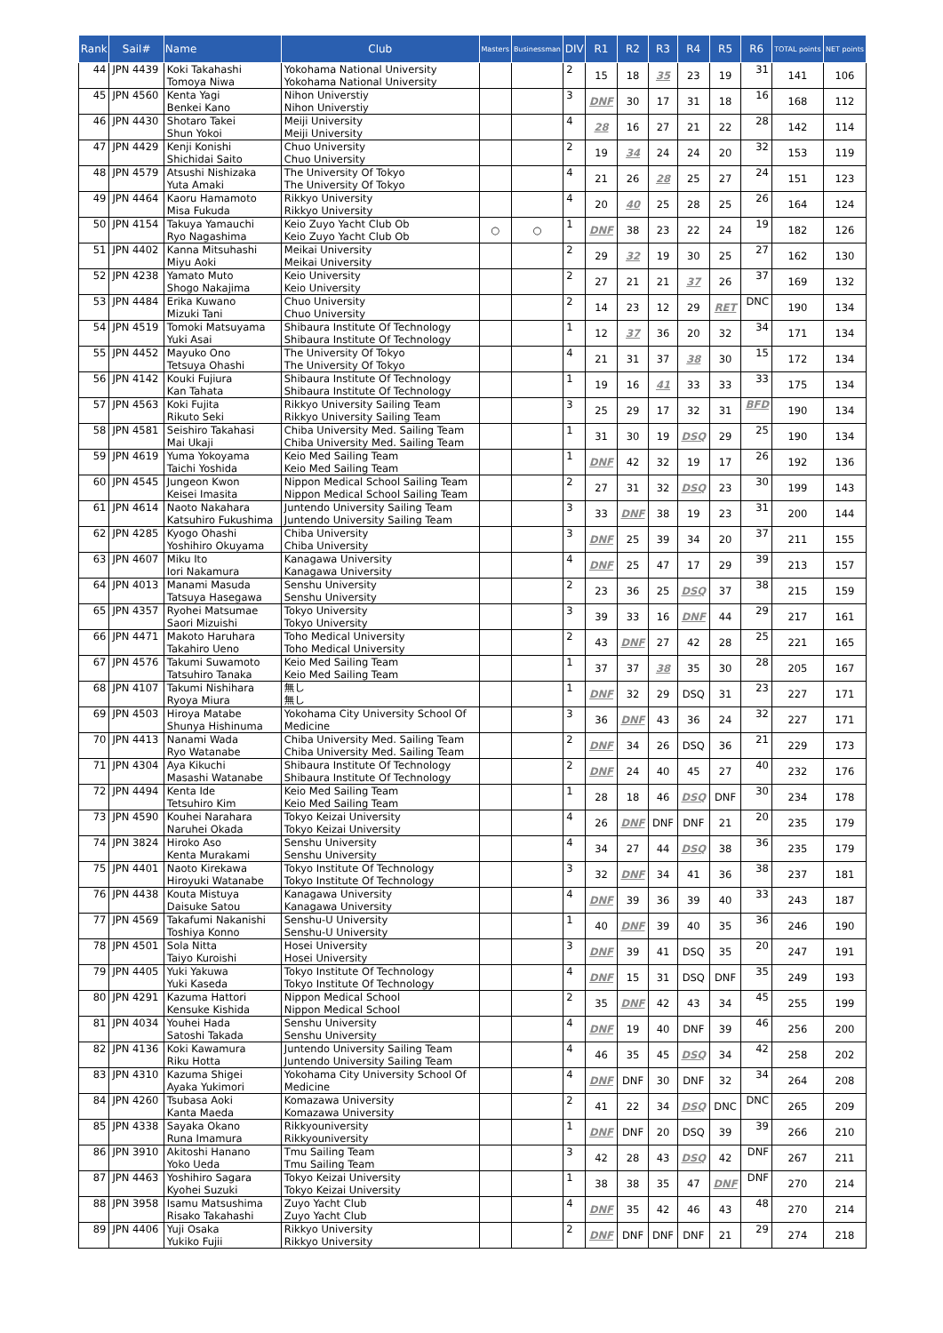| Rank | Sail# | Name | Club | Masters | Businessman | DIV | R1 | R2 | R3 | R4 | R5 | R6 | TOTAL points | NET points |
| --- | --- | --- | --- | --- | --- | --- | --- | --- | --- | --- | --- | --- | --- | --- |
| 44 | JPN 4439 | Koki Takahashi Tomoya Niwa | Yokohama National University Yokohama National University | | | 2 | 15 | 18 | 35 | 23 | 19 | 31 | 141 | 106 |
| 45 | JPN 4560 | Kenta Yagi Benkei Kano | Nihon Universtiy Nihon Universtiy | | | 3 | DNF | 30 | 17 | 31 | 18 | 16 | 168 | 112 |
| 46 | JPN 4430 | Shotaro Takei Shun Yokoi | Meiji University Meiji University | | | 4 | 28 | 16 | 27 | 21 | 22 | 28 | 142 | 114 |
| 47 | JPN 4429 | Kenji Konishi Shichidai Saito | Chuo University Chuo University | | | 2 | 19 | 34 | 24 | 24 | 20 | 32 | 153 | 119 |
| 48 | JPN 4579 | Atsushi Nishizaka Yuta Amaki | The University Of Tokyo The University Of Tokyo | | | 4 | 21 | 26 | 28 | 25 | 27 | 24 | 151 | 123 |
| 49 | JPN 4464 | Kaoru Hamamoto Misa Fukuda | Rikkyo University Rikkyo University | | | 4 | 20 | 40 | 25 | 28 | 25 | 26 | 164 | 124 |
| 50 | JPN 4154 | Takuya Yamauchi Ryo Nagashima | Keio Zuyo Yacht Club Ob Keio Zuyo Yacht Club Ob | ○ | ○ | 1 | DNF | 38 | 23 | 22 | 24 | 19 | 182 | 126 |
| 51 | JPN 4402 | Kanna Mitsuhashi Miyu Aoki | Meikai University Meikai University | | | 2 | 29 | 32 | 19 | 30 | 25 | 27 | 162 | 130 |
| 52 | JPN 4238 | Yamato Muto Shogo Nakajima | Keio University Keio University | | | 2 | 27 | 21 | 21 | 37 | 26 | 37 | 169 | 132 |
| 53 | JPN 4484 | Erika Kuwano Mizuki Tani | Chuo University Chuo University | | | 2 | 14 | 23 | 12 | 29 | RET | DNC | 190 | 134 |
| 54 | JPN 4519 | Tomoki Matsuyama Yuki Asai | Shibaura Institute Of Technology Shibaura Institute Of Technology | | | 1 | 12 | 37 | 36 | 20 | 32 | 34 | 171 | 134 |
| 55 | JPN 4452 | Mayuko Ono Tetsuya Ohashi | The University Of Tokyo The University Of Tokyo | | | 4 | 21 | 31 | 37 | 38 | 30 | 15 | 172 | 134 |
| 56 | JPN 4142 | Kouki Fujiura Kan Tahata | Shibaura Institute Of Technology Shibaura Institute Of Technology | | | 1 | 19 | 16 | 41 | 33 | 33 | 33 | 175 | 134 |
| 57 | JPN 4563 | Koki Fujita Rikuto Seki | Rikkyo University Sailing Team Rikkyo University Sailing Team | | | 3 | 25 | 29 | 17 | 32 | 31 | BFD | 190 | 134 |
| 58 | JPN 4581 | Seishiro Takahasi Mai Ukaji | Chiba University Med. Sailing Team Chiba University Med. Sailing Team | | | 1 | 31 | 30 | 19 | DSQ | 29 | 25 | 190 | 134 |
| 59 | JPN 4619 | Yuma Yokoyama Taichi Yoshida | Keio Med Sailing Team Keio Med Sailing Team | | | 1 | DNF | 42 | 32 | 19 | 17 | 26 | 192 | 136 |
| 60 | JPN 4545 | Jungeon Kwon Keisei Imasita | Nippon Medical School Sailing Team Nippon Medical School Sailing Team | | | 2 | 27 | 31 | 32 | DSQ | 23 | 30 | 199 | 143 |
| 61 | JPN 4614 | Naoto Nakahara Katsuhiro Fukushima | Juntendo University Sailing Team Juntendo University Sailing Team | | | 3 | 33 | DNF | 38 | 19 | 23 | 31 | 200 | 144 |
| 62 | JPN 4285 | Kyogo Ohashi Yoshihiro Okuyama | Chiba University Chiba University | | | 3 | DNF | 25 | 39 | 34 | 20 | 37 | 211 | 155 |
| 63 | JPN 4607 | Miku Ito Iori Nakamura | Kanagawa University Kanagawa University | | | 4 | DNF | 25 | 47 | 17 | 29 | 39 | 213 | 157 |
| 64 | JPN 4013 | Manami Masuda Tatsuya Hasegawa | Senshu University Senshu University | | | 2 | 23 | 36 | 25 | DSQ | 37 | 38 | 215 | 159 |
| 65 | JPN 4357 | Ryohei Matsumae Saori Mizuishi | Tokyo University Tokyo University | | | 3 | 39 | 33 | 16 | DNF | 44 | 29 | 217 | 161 |
| 66 | JPN 4471 | Makoto Haruhara Takahiro Ueno | Toho Medical University Toho Medical University | | | 2 | 43 | DNF | 27 | 42 | 28 | 25 | 221 | 165 |
| 67 | JPN 4576 | Takumi Suwamoto Tatsuhiro Tanaka | Keio Med Sailing Team Keio Med Sailing Team | | | 1 | 37 | 37 | 38 | 35 | 30 | 28 | 205 | 167 |
| 68 | JPN 4107 | Takumi Nishihara Ryoya Miura | 無し 無し | | | 1 | DNF | 32 | 29 | DSQ | 31 | 23 | 227 | 171 |
| 69 | JPN 4503 | Hiroya Matabe Shunya Hishinuma | Yokohama City University School Of Medicine | | | 3 | 36 | DNF | 43 | 36 | 24 | 32 | 227 | 171 |
| 70 | JPN 4413 | Nanami Wada Ryo Watanabe | Chiba University Med. Sailing Team Chiba University Med. Sailing Team | | | 2 | DNF | 34 | 26 | DSQ | 36 | 21 | 229 | 173 |
| 71 | JPN 4304 | Aya Kikuchi Masashi Watanabe | Shibaura Institute Of Technology Shibaura Institute Of Technology | | | 2 | DNF | 24 | 40 | 45 | 27 | 40 | 232 | 176 |
| 72 | JPN 4494 | Kenta Ide Tetsuhiro Kim | Keio Med Sailing Team Keio Med Sailing Team | | | 1 | 28 | 18 | 46 | DSQ | DNF | 30 | 234 | 178 |
| 73 | JPN 4590 | Kouhei Narahara Naruhei Okada | Tokyo Keizai University Tokyo Keizai University | | | 4 | 26 | DNF | DNF | DNF | 21 | 20 | 235 | 179 |
| 74 | JPN 3824 | Hiroko Aso Kenta Murakami | Senshu University Senshu University | | | 4 | 34 | 27 | 44 | DSQ | 38 | 36 | 235 | 179 |
| 75 | JPN 4401 | Naoto Kirekawa Hiroyuki Watanabe | Tokyo Institute Of Technology Tokyo Institute Of Technology | | | 3 | 32 | DNF | 34 | 41 | 36 | 38 | 237 | 181 |
| 76 | JPN 4438 | Kouta Mistuya Daisuke Satou | Kanagawa University Kanagawa University | | | 4 | DNF | 39 | 36 | 39 | 40 | 33 | 243 | 187 |
| 77 | JPN 4569 | Takafumi Nakanishi Toshiya Konno | Senshu-U University Senshu-U University | | | 1 | 40 | DNF | 39 | 40 | 35 | 36 | 246 | 190 |
| 78 | JPN 4501 | Sola Nitta Taiyo Kuroishi | Hosei University Hosei University | | | 3 | DNF | 39 | 41 | DSQ | 35 | 20 | 247 | 191 |
| 79 | JPN 4405 | Yuki Yakuwa Yuki Kaseda | Tokyo Institute Of Technology Tokyo Institute Of Technology | | | 4 | DNF | 15 | 31 | DSQ | DNF | 35 | 249 | 193 |
| 80 | JPN 4291 | Kazuma Hattori Kensuke Kishida | Nippon Medical School Nippon Medical School | | | 2 | 35 | DNF | 42 | 43 | 34 | 45 | 255 | 199 |
| 81 | JPN 4034 | Youhei Hada Satoshi Takada | Senshu University Senshu University | | | 4 | DNF | 19 | 40 | DNF | 39 | 46 | 256 | 200 |
| 82 | JPN 4136 | Koki Kawamura Riku Hotta | Juntendo University Sailing Team Juntendo University Sailing Team | | | 4 | 46 | 35 | 45 | DSQ | 34 | 42 | 258 | 202 |
| 83 | JPN 4310 | Kazuma Shigei Ayaka Yukimori | Yokohama City University School Of Medicine | | | 4 | DNF | DNF | 30 | DNF | 32 | 34 | 264 | 208 |
| 84 | JPN 4260 | Tsubasa Aoki Kanta Maeda | Komazawa University Komazawa University | | | 2 | 41 | 22 | 34 | DSQ | DNC | DNC | 265 | 209 |
| 85 | JPN 4338 | Sayaka Okano Runa Imamura | Rikkyouniversity Rikkyouniversity | | | 1 | DNF | DNF | 20 | DSQ | 39 | 39 | 266 | 210 |
| 86 | JPN 3910 | Akitoshi Hanano Yoko Ueda | Tmu Sailing Team Tmu Sailing Team | | | 3 | 42 | 28 | 43 | DSQ | 42 | DNF | 267 | 211 |
| 87 | JPN 4463 | Yoshihiro Sagara Kyohei Suzuki | Tokyo Keizai University Tokyo Keizai University | | | 1 | 38 | 38 | 35 | 47 | DNF | DNF | 270 | 214 |
| 88 | JPN 3958 | Isamu Matsushima Risako Takahashi | Zuyo Yacht Club Zuyo Yacht Club | | | 4 | DNF | 35 | 42 | 46 | 43 | 48 | 270 | 214 |
| 89 | JPN 4406 | Yuji Osaka Yukiko Fujii | Rikkyo University Rikkyo University | | | 2 | DNF | DNF | DNF | DNF | 21 | 29 | 274 | 218 |